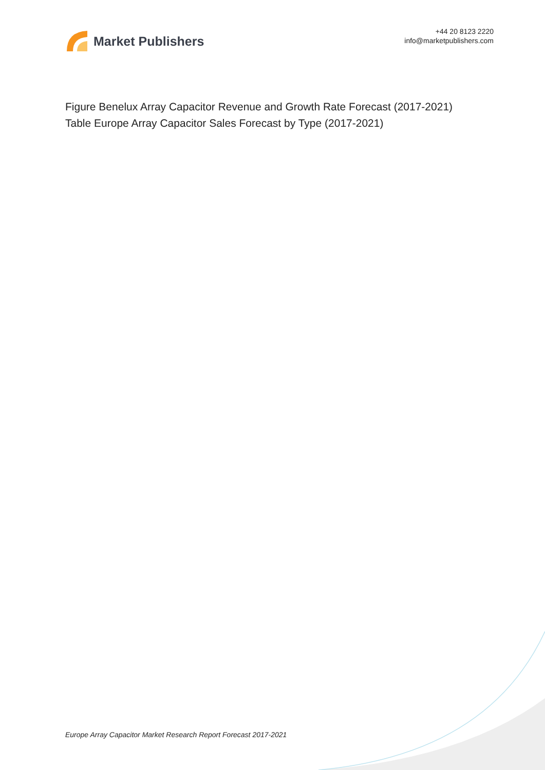Market Publishers
+44 20 8123 2220
info@marketpublishers.com
Figure Benelux Array Capacitor Revenue and Growth Rate Forecast (2017-2021)
Table Europe Array Capacitor Sales Forecast by Type (2017-2021)
Europe Array Capacitor Market Research Report Forecast 2017-2021